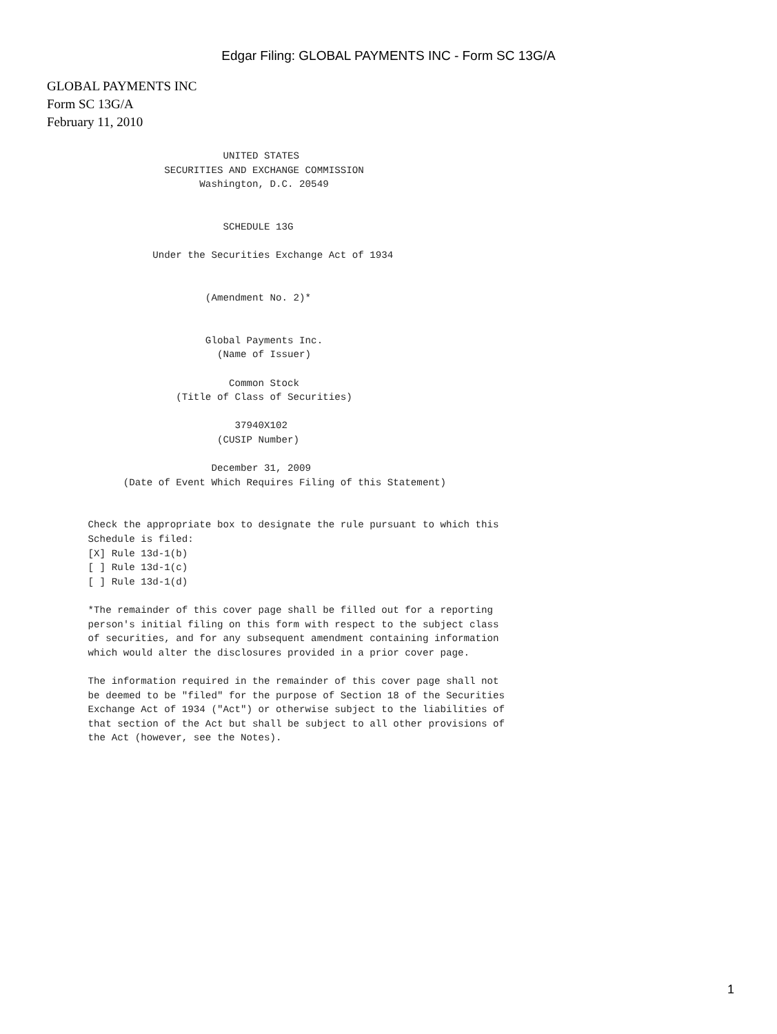Edgar Filing: GLOBAL PAYMENTS INC - Form SC 13G/A
GLOBAL PAYMENTS INC
Form SC 13G/A
February 11, 2010
                              UNITED STATES
                    SECURITIES AND EXCHANGE COMMISSION
                          Washington, D.C. 20549


                              SCHEDULE 13G

                  Under the Securities Exchange Act of 1934


                           (Amendment No. 2)*


                           Global Payments Inc.
                             (Name of Issuer)

                               Common Stock
                      (Title of Class of Securities)

                                37940X102
                             (CUSIP Number)

                            December 31, 2009
             (Date of Event Which Requires Filing of this Statement)


       Check the appropriate box to designate the rule pursuant to which this
       Schedule is filed:
       [X] Rule 13d-1(b)
       [ ] Rule 13d-1(c)
       [ ] Rule 13d-1(d)

       *The remainder of this cover page shall be filled out for a reporting
       person's initial filing on this form with respect to the subject class
       of securities, and for any subsequent amendment containing information
       which would alter the disclosures provided in a prior cover page.

       The information required in the remainder of this cover page shall not
       be deemed to be "filed" for the purpose of Section 18 of the Securities
       Exchange Act of 1934 ("Act") or otherwise subject to the liabilities of
       that section of the Act but shall be subject to all other provisions of
       the Act (however, see the Notes).
1